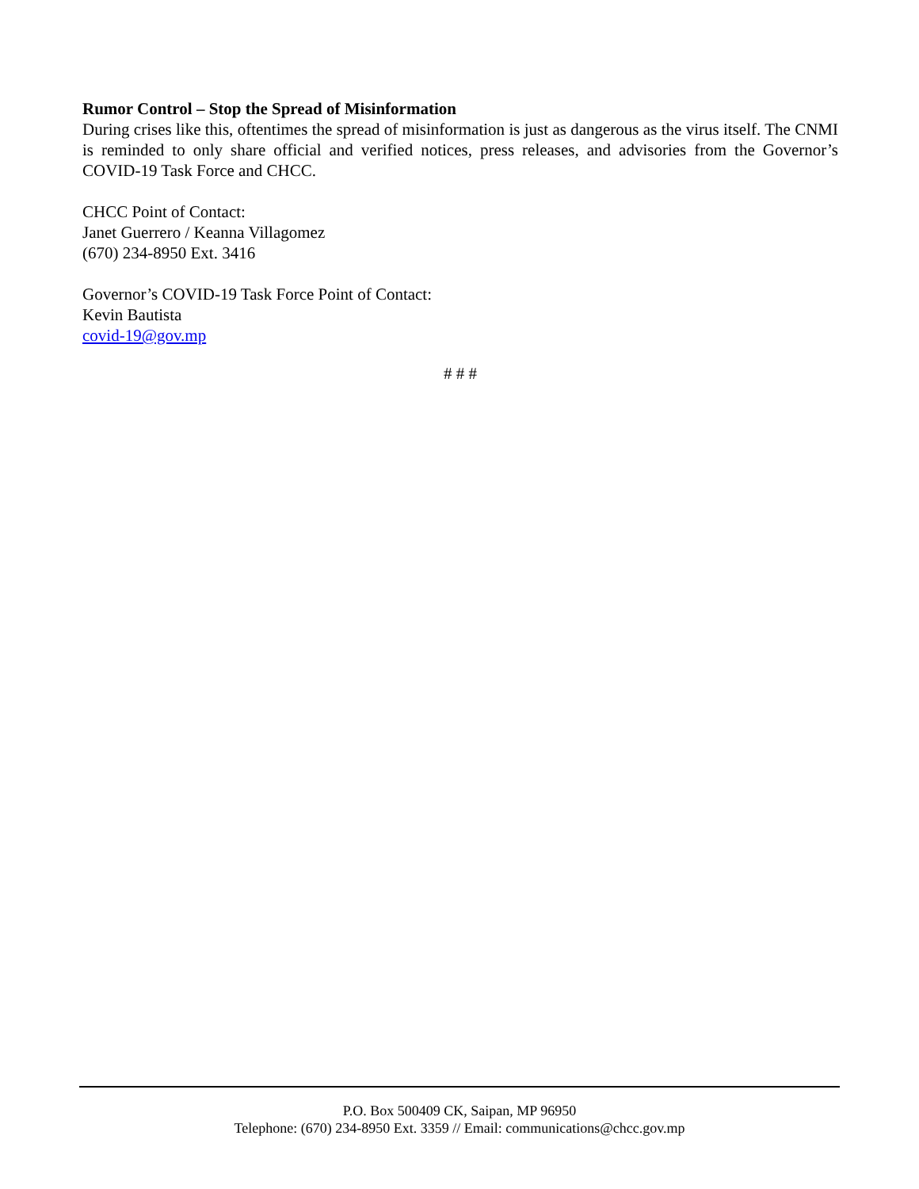Rumor Control – Stop the Spread of Misinformation
During crises like this, oftentimes the spread of misinformation is just as dangerous as the virus itself. The CNMI is reminded to only share official and verified notices, press releases, and advisories from the Governor’s COVID-19 Task Force and CHCC.
CHCC Point of Contact:
Janet Guerrero / Keanna Villagomez
(670) 234-8950 Ext. 3416
Governor’s COVID-19 Task Force Point of Contact:
Kevin Bautista
covid-19@gov.mp
# # #
P.O. Box 500409 CK, Saipan, MP 96950
Telephone: (670) 234-8950 Ext. 3359 // Email: communications@chcc.gov.mp